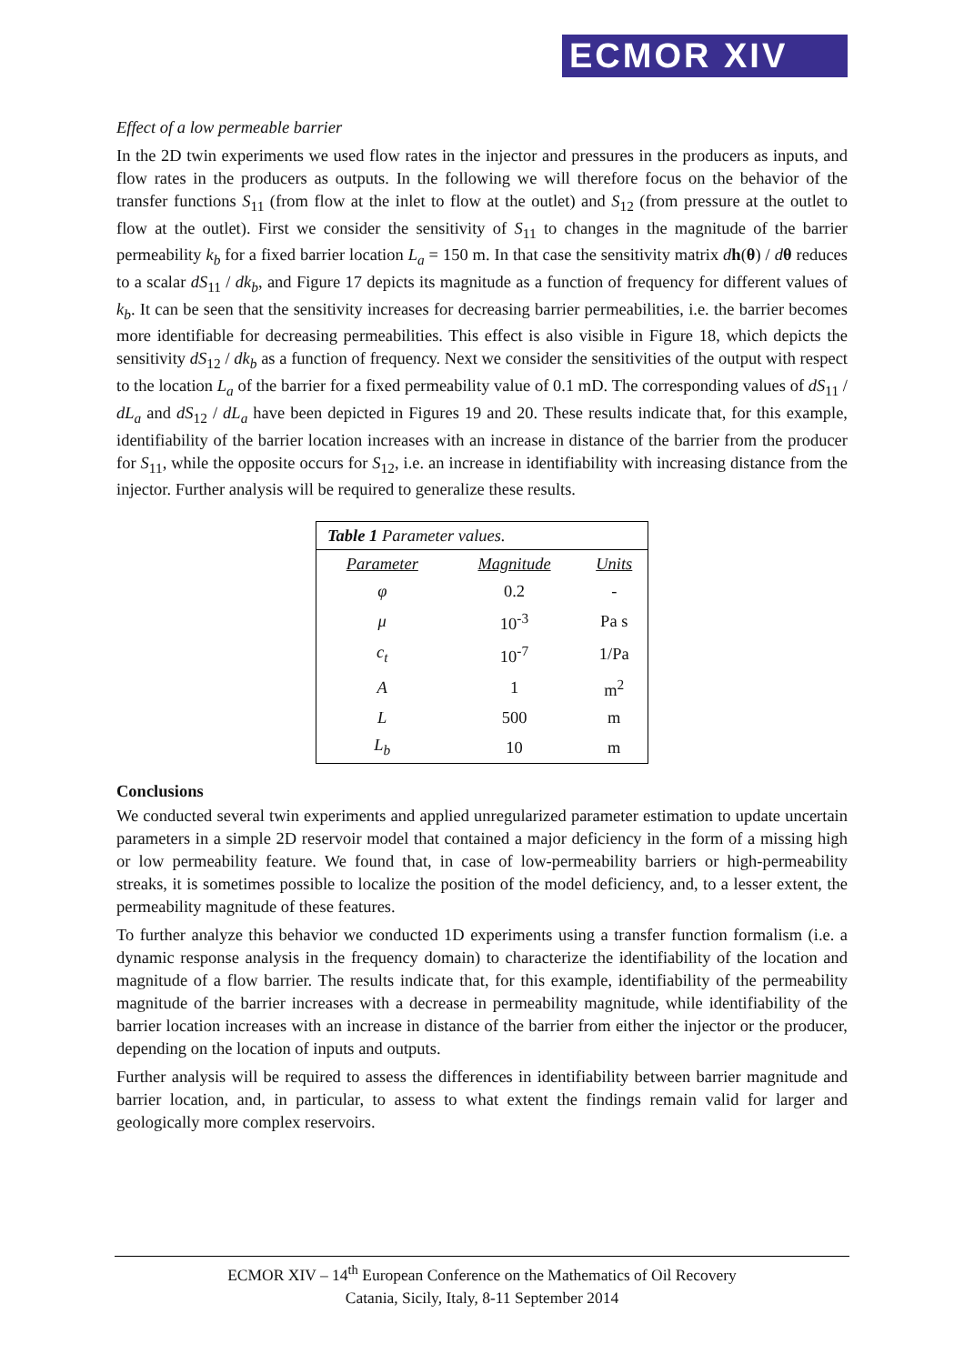ECMOR XIV
Effect of a low permeable barrier
In the 2D twin experiments we used flow rates in the injector and pressures in the producers as inputs, and flow rates in the producers as outputs. In the following we will therefore focus on the behavior of the transfer functions S<sub>11</sub> (from flow at the inlet to flow at the outlet) and S<sub>12</sub> (from pressure at the outlet to flow at the outlet). First we consider the sensitivity of S<sub>11</sub> to changes in the magnitude of the barrier permeability k<sub>b</sub> for a fixed barrier location L<sub>a</sub> = 150 m. In that case the sensitivity matrix dh(θ) / dθ reduces to a scalar dS<sub>11</sub> / dk<sub>b</sub>, and Figure 17 depicts its magnitude as a function of frequency for different values of k<sub>b</sub>. It can be seen that the sensitivity increases for decreasing barrier permeabilities, i.e. the barrier becomes more identifiable for decreasing permeabilities. This effect is also visible in Figure 18, which depicts the sensitivity dS<sub>12</sub> / dk<sub>b</sub> as a function of frequency. Next we consider the sensitivities of the output with respect to the location L<sub>a</sub> of the barrier for a fixed permeability value of 0.1 mD. The corresponding values of dS<sub>11</sub> / dL<sub>a</sub> and dS<sub>12</sub> / dL<sub>a</sub> have been depicted in Figures 19 and 20. These results indicate that, for this example, identifiability of the barrier location increases with an increase in distance of the barrier from the producer for S<sub>11</sub>, while the opposite occurs for S<sub>12</sub>, i.e. an increase in identifiability with increasing distance from the injector. Further analysis will be required to generalize these results.
| Table 1 Parameter values. | | |
| Parameter | Magnitude | Units |
| φ | 0.2 | - |
| μ | 10<sup>-3</sup> | Pa s |
| c<sub>t</sub> | 10<sup>-7</sup> | 1/Pa |
| A | 1 | m<sup>2</sup> |
| L | 500 | m |
| L<sub>b</sub> | 10 | m |
Conclusions
We conducted several twin experiments and applied unregularized parameter estimation to update uncertain parameters in a simple 2D reservoir model that contained a major deficiency in the form of a missing high or low permeability feature. We found that, in case of low-permeability barriers or high-permeability streaks, it is sometimes possible to localize the position of the model deficiency, and, to a lesser extent, the permeability magnitude of these features.
To further analyze this behavior we conducted 1D experiments using a transfer function formalism (i.e. a dynamic response analysis in the frequency domain) to characterize the identifiability of the location and magnitude of a flow barrier. The results indicate that, for this example, identifiability of the permeability magnitude of the barrier increases with a decrease in permeability magnitude, while identifiability of the barrier location increases with an increase in distance of the barrier from either the injector or the producer, depending on the location of inputs and outputs.
Further analysis will be required to assess the differences in identifiability between barrier magnitude and barrier location, and, in particular, to assess to what extent the findings remain valid for larger and geologically more complex reservoirs.
ECMOR XIV – 14<sup>th</sup> European Conference on the Mathematics of Oil Recovery
Catania, Sicily, Italy, 8-11 September 2014